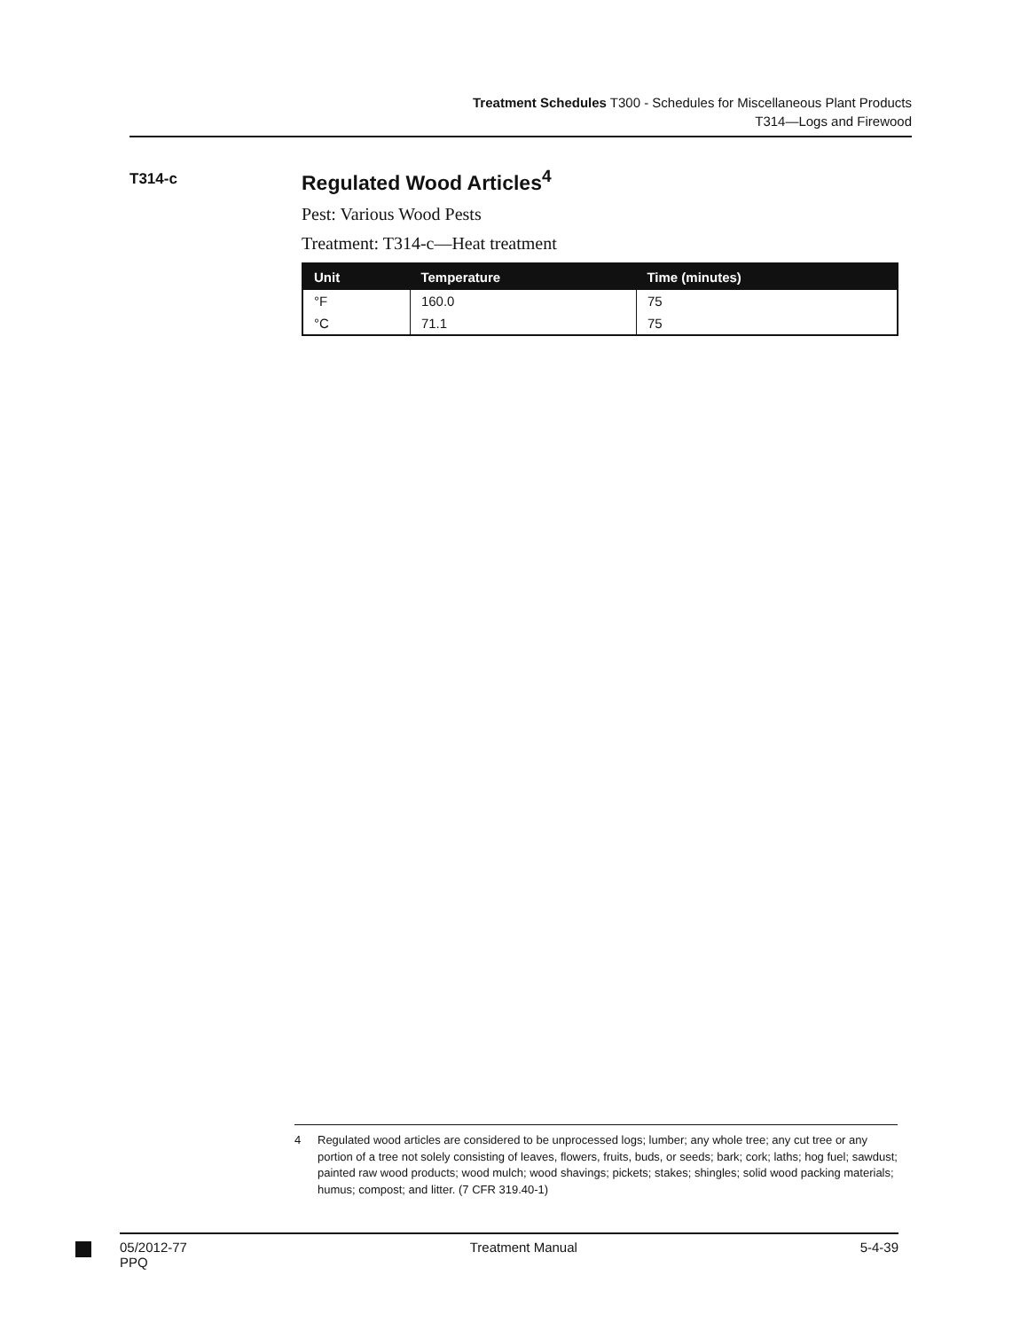Treatment Schedules T300 - Schedules for Miscellaneous Plant Products
T314—Logs and Firewood
T314-c
Regulated Wood Articles<sup>4</sup>
Pest: Various Wood Pests
Treatment: T314-c—Heat treatment
| Unit | Temperature | Time (minutes) |
| --- | --- | --- |
| °F | 160.0 | 75 |
| °C | 71.1 | 75 |
4 Regulated wood articles are considered to be unprocessed logs; lumber; any whole tree; any cut tree or any portion of a tree not solely consisting of leaves, flowers, fruits, buds, or seeds; bark; cork; laths; hog fuel; sawdust; painted raw wood products; wood mulch; wood shavings; pickets; stakes; shingles; solid wood packing materials; humus; compost; and litter. (7 CFR 319.40-1)
05/2012-77
PPQ
Treatment Manual 5-4-39